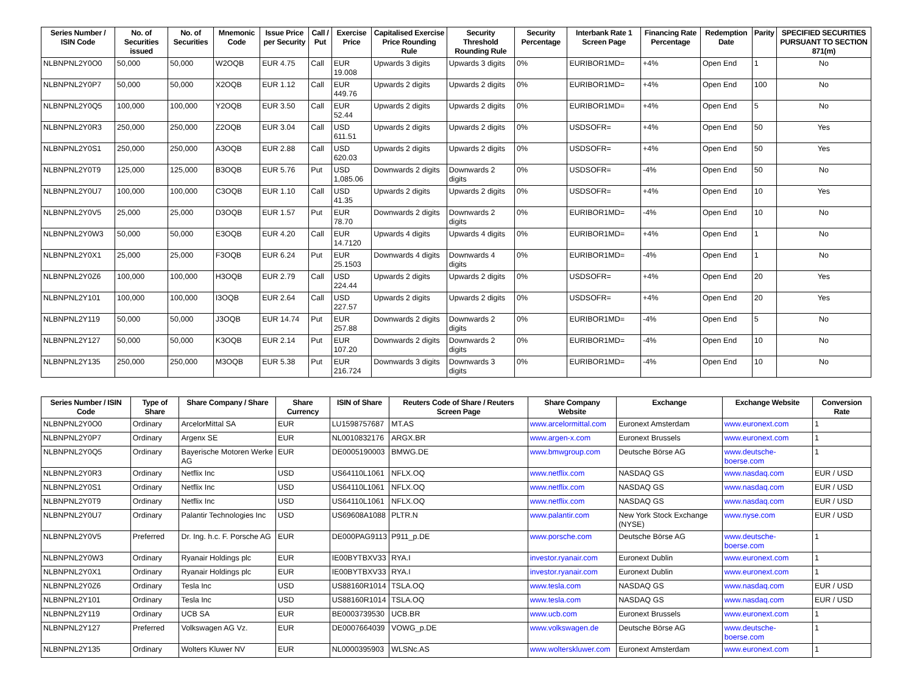| Series Number / ISIN Code | No. of Securities issued | No. of Securities | Mnemonic Code | Issue Price per Security | Call / Put | Exercise Price | Capitalised Exercise Price Rounding Rule | Security Threshold Rounding Rule | Security Percentage | Interbank Rate 1 Screen Page | Financing Rate Percentage | Redemption Date | Parity | SPECIFIED SECURITIES PURSUANT TO SECTION 871(m) |
| --- | --- | --- | --- | --- | --- | --- | --- | --- | --- | --- | --- | --- | --- | --- |
| NLBNPNL2Y0O0 | 50,000 | 50,000 | W2OQB | EUR 4.75 | Call | EUR 19.008 | Upwards 3 digits | Upwards 3 digits | 0% | EURIBOR1MD= | +4% | Open End | 1 | No |
| NLBNPNL2Y0P7 | 50,000 | 50,000 | X2OQB | EUR 1.12 | Call | EUR 449.76 | Upwards 2 digits | Upwards 2 digits | 0% | EURIBOR1MD= | +4% | Open End | 100 | No |
| NLBNPNL2Y0Q5 | 100,000 | 100,000 | Y2OQB | EUR 3.50 | Call | EUR 52.44 | Upwards 2 digits | Upwards 2 digits | 0% | EURIBOR1MD= | +4% | Open End | 5 | No |
| NLBNPNL2Y0R3 | 250,000 | 250,000 | Z2OQB | EUR 3.04 | Call | USD 611.51 | Upwards 2 digits | Upwards 2 digits | 0% | USDSOFR= | +4% | Open End | 50 | Yes |
| NLBNPNL2Y0S1 | 250,000 | 250,000 | A3OQB | EUR 2.88 | Call | USD 620.03 | Upwards 2 digits | Upwards 2 digits | 0% | USDSOFR= | +4% | Open End | 50 | Yes |
| NLBNPNL2Y0T9 | 125,000 | 125,000 | B3OQB | EUR 5.76 | Put | USD 1,085.06 | Downwards 2 digits | Downwards 2 digits | 0% | USDSOFR= | -4% | Open End | 50 | No |
| NLBNPNL2Y0U7 | 100,000 | 100,000 | C3OQB | EUR 1.10 | Call | USD 41.35 | Upwards 2 digits | Upwards 2 digits | 0% | USDSOFR= | +4% | Open End | 10 | Yes |
| NLBNPNL2Y0V5 | 25,000 | 25,000 | D3OQB | EUR 1.57 | Put | EUR 78.70 | Downwards 2 digits | Downwards 2 digits | 0% | EURIBOR1MD= | -4% | Open End | 10 | No |
| NLBNPNL2Y0W3 | 50,000 | 50,000 | E3OQB | EUR 4.20 | Call | EUR 14.7120 | Upwards 4 digits | Upwards 4 digits | 0% | EURIBOR1MD= | +4% | Open End | 1 | No |
| NLBNPNL2Y0X1 | 25,000 | 25,000 | F3OQB | EUR 6.24 | Put | EUR 25.1503 | Downwards 4 digits | Downwards 4 digits | 0% | EURIBOR1MD= | -4% | Open End | 1 | No |
| NLBNPNL2Y0Z6 | 100,000 | 100,000 | H3OQB | EUR 2.79 | Call | USD 224.44 | Upwards 2 digits | Upwards 2 digits | 0% | USDSOFR= | +4% | Open End | 20 | Yes |
| NLBNPNL2Y101 | 100,000 | 100,000 | I3OQB | EUR 2.64 | Call | USD 227.57 | Upwards 2 digits | Upwards 2 digits | 0% | USDSOFR= | +4% | Open End | 20 | Yes |
| NLBNPNL2Y119 | 50,000 | 50,000 | J3OQB | EUR 14.74 | Put | EUR 257.88 | Downwards 2 digits | Downwards 2 digits | 0% | EURIBOR1MD= | -4% | Open End | 5 | No |
| NLBNPNL2Y127 | 50,000 | 50,000 | K3OQB | EUR 2.14 | Put | EUR 107.20 | Downwards 2 digits | Downwards 2 digits | 0% | EURIBOR1MD= | -4% | Open End | 10 | No |
| NLBNPNL2Y135 | 250,000 | 250,000 | M3OQB | EUR 5.38 | Put | EUR 216.724 | Downwards 3 digits | Downwards 3 digits | 0% | EURIBOR1MD= | -4% | Open End | 10 | No |
| Series Number / ISIN Code | Type of Share | Share Company / Share | Share Currency | ISIN of Share | Reuters Code of Share / Reuters Screen Page | Share Company Website | Exchange | Exchange Website | Conversion Rate |
| --- | --- | --- | --- | --- | --- | --- | --- | --- | --- |
| NLBNPNL2Y0O0 | Ordinary | ArcelorMittal SA | EUR | LU1598757687 | MT.AS | www.arcelormittal.com | Euronext Amsterdam | www.euronext.com | 1 |
| NLBNPNL2Y0P7 | Ordinary | Argenx SE | EUR | NL0010832176 | ARGX.BR | www.argen-x.com | Euronext Brussels | www.euronext.com | 1 |
| NLBNPNL2Y0Q5 | Ordinary | Bayerische Motoren Werke AG | EUR | DE0005190003 | BMWG.DE | www.bmwgroup.com | Deutsche Börse AG | www.deutsche-boerse.com | 1 |
| NLBNPNL2Y0R3 | Ordinary | Netflix Inc | USD | US64110L1061 | NFLX.OQ | www.netflix.com | NASDAQ GS | www.nasdaq.com | EUR / USD |
| NLBNPNL2Y0S1 | Ordinary | Netflix Inc | USD | US64110L1061 | NFLX.OQ | www.netflix.com | NASDAQ GS | www.nasdaq.com | EUR / USD |
| NLBNPNL2Y0T9 | Ordinary | Netflix Inc | USD | US64110L1061 | NFLX.OQ | www.netflix.com | NASDAQ GS | www.nasdaq.com | EUR / USD |
| NLBNPNL2Y0U7 | Ordinary | Palantir Technologies Inc | USD | US69608A1088 | PLTR.N | www.palantir.com | New York Stock Exchange (NYSE) | www.nyse.com | EUR / USD |
| NLBNPNL2Y0V5 | Preferred | Dr. Ing. h.c. F. Porsche AG | EUR | DE000PAG9113 | P911_p.DE | www.porsche.com | Deutsche Börse AG | www.deutsche-boerse.com | 1 |
| NLBNPNL2Y0W3 | Ordinary | Ryanair Holdings plc | EUR | IE00BYTBXV33 | RYA.I | investor.ryanair.com | Euronext Dublin | www.euronext.com | 1 |
| NLBNPNL2Y0X1 | Ordinary | Ryanair Holdings plc | EUR | IE00BYTBXV33 | RYA.I | investor.ryanair.com | Euronext Dublin | www.euronext.com | 1 |
| NLBNPNL2Y0Z6 | Ordinary | Tesla Inc | USD | US88160R1014 | TSLA.OQ | www.tesla.com | NASDAQ GS | www.nasdaq.com | EUR / USD |
| NLBNPNL2Y101 | Ordinary | Tesla Inc | USD | US88160R1014 | TSLA.OQ | www.tesla.com | NASDAQ GS | www.nasdaq.com | EUR / USD |
| NLBNPNL2Y119 | Ordinary | UCB SA | EUR | BE0003739530 | UCB.BR | www.ucb.com | Euronext Brussels | www.euronext.com | 1 |
| NLBNPNL2Y127 | Preferred | Volkswagen AG Vz. | EUR | DE0007664039 | VOWG_p.DE | www.volkswagen.de | Deutsche Börse AG | www.deutsche-boerse.com | 1 |
| NLBNPNL2Y135 | Ordinary | Wolters Kluwer NV | EUR | NL0000395903 | WLSNc.AS | www.wolterskluwer.com | Euronext Amsterdam | www.euronext.com | 1 |